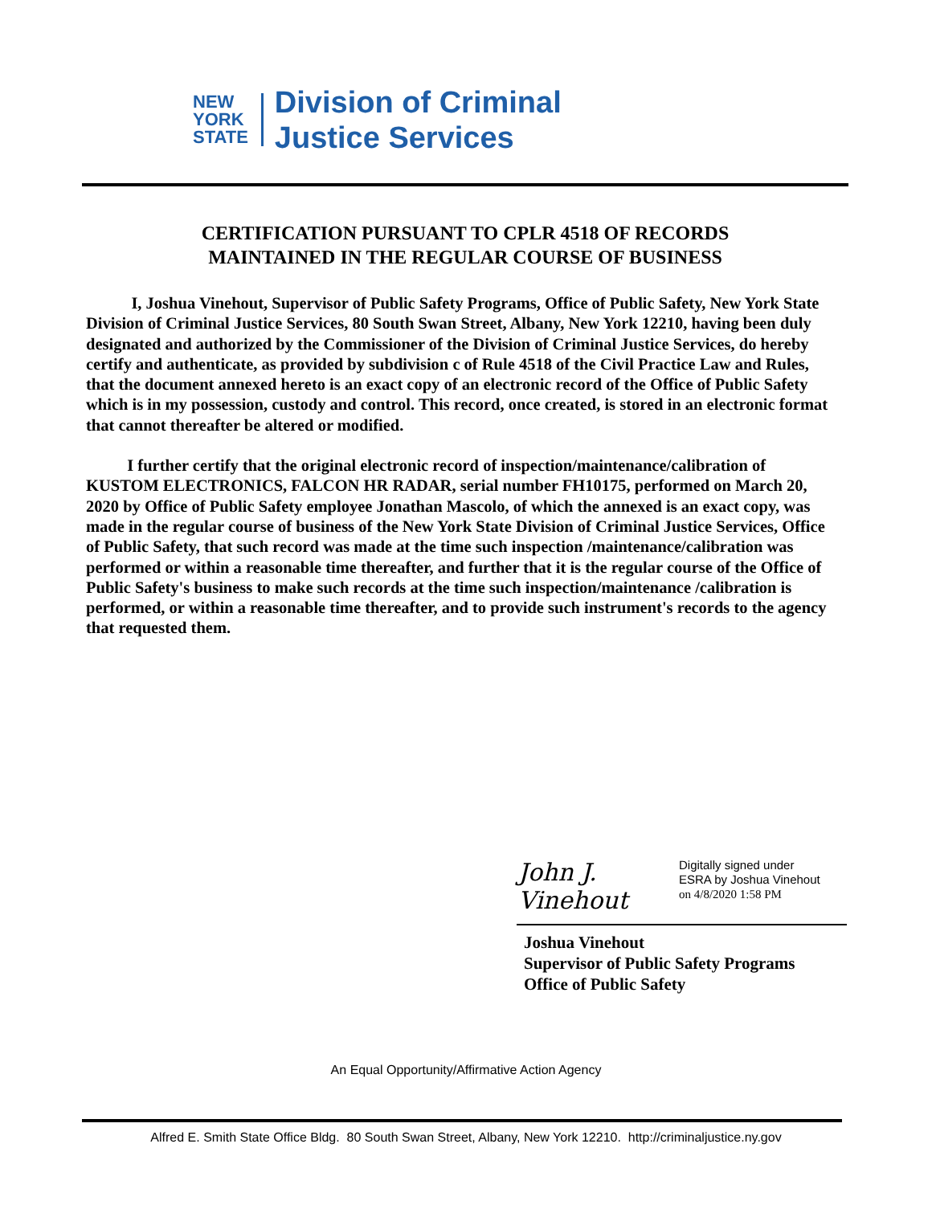NEW
YORK
STATE
Division of Criminal
Justice Services
CERTIFICATION PURSUANT TO CPLR 4518 OF RECORDS
MAINTAINED IN THE REGULAR COURSE OF BUSINESS
I, Joshua Vinehout, Supervisor of Public Safety Programs, Office of Public Safety, New York State Division of Criminal Justice Services, 80 South Swan Street, Albany, New York 12210, having been duly designated and authorized by the Commissioner of the Division of Criminal Justice Services, do hereby certify and authenticate, as provided by subdivision c of Rule 4518 of the Civil Practice Law and Rules, that the document annexed hereto is an exact copy of an electronic record of the Office of Public Safety which is in my possession, custody and control. This record, once created, is stored in an electronic format that cannot thereafter be altered or modified.
I further certify that the original electronic record of inspection/maintenance/calibration of KUSTOM ELECTRONICS, FALCON HR RADAR, serial number FH10175, performed on March 20, 2020 by Office of Public Safety employee Jonathan Mascolo, of which the annexed is an exact copy, was made in the regular course of business of the New York State Division of Criminal Justice Services, Office of Public Safety, that such record was made at the time such inspection /maintenance/calibration was performed or within a reasonable time thereafter, and further that it is the regular course of the Office of Public Safety's business to make such records at the time such inspection/maintenance /calibration is performed, or within a reasonable time thereafter, and to provide such instrument's records to the agency that requested them.
John J. Vinehout
Digitally signed under
ESRA by Joshua Vinehout
on 4/8/2020 1:58 PM
Joshua Vinehout
Supervisor of Public Safety Programs
Office of Public Safety
An Equal Opportunity/Affirmative Action Agency
Alfred E. Smith State Office Bldg. 80 South Swan Street, Albany, New York 12210. http://criminaljustice.ny.gov